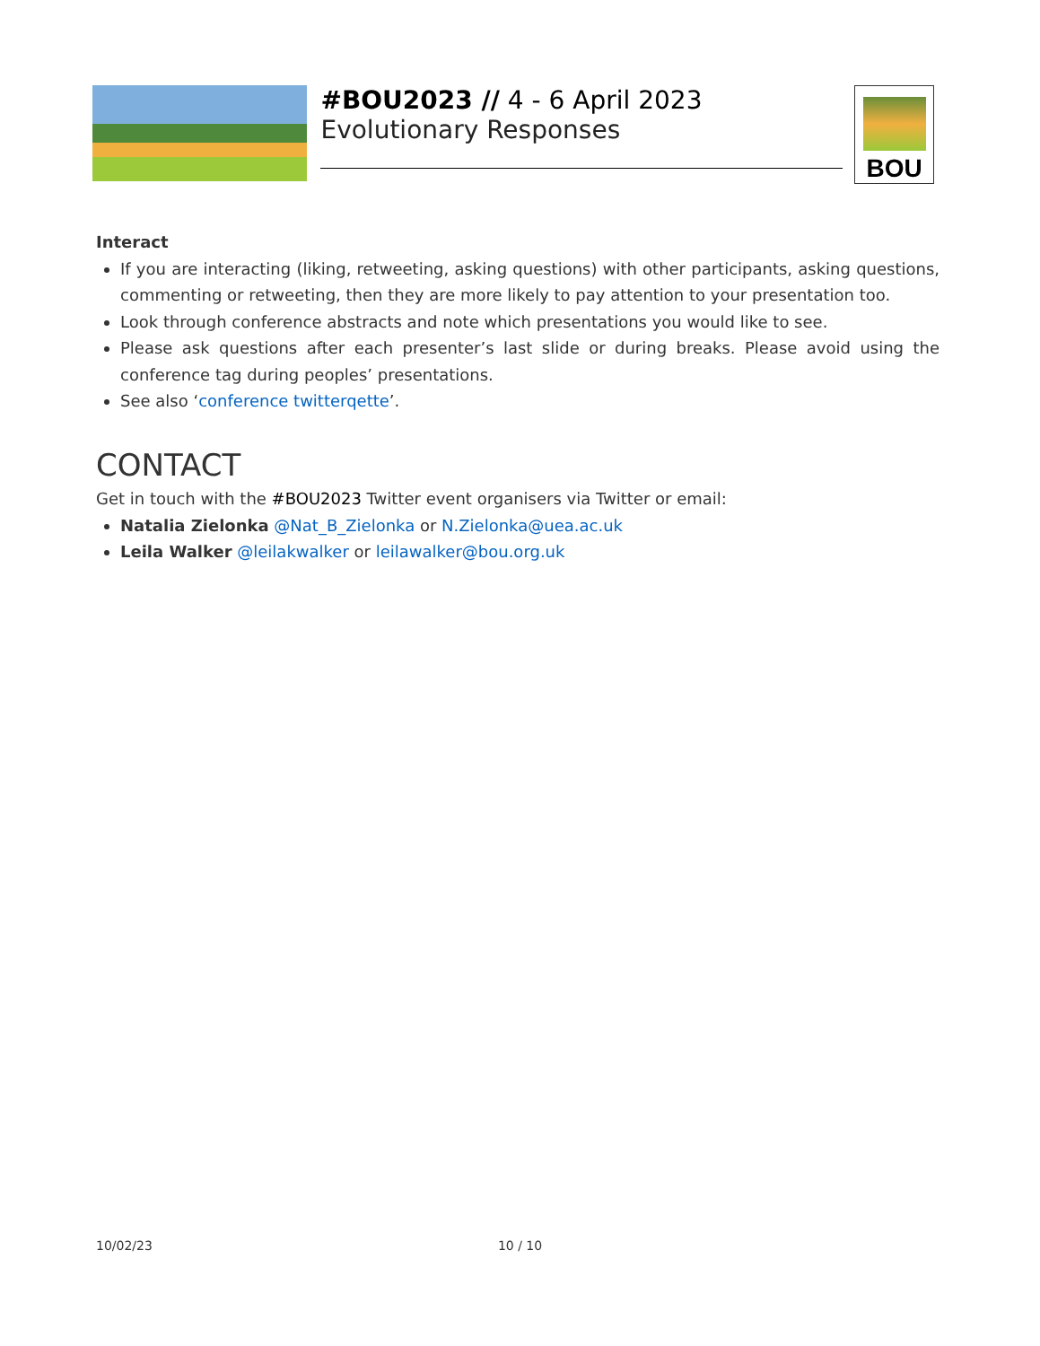#BOU2023 // 4 - 6 April 2023
Evolutionary Responses
BOU
Interact
If you are interacting (liking, retweeting, asking questions) with other participants, asking questions, commenting or retweeting, then they are more likely to pay attention to your presentation too.
Look through conference abstracts and note which presentations you would like to see.
Please ask questions after each presenter’s last slide or during breaks. Please avoid using the conference tag during peoples’ presentations.
See also ‘conference twitterqette’.
CONTACT
Get in touch with the #BOU2023 Twitter event organisers via Twitter or email:
Natalia Zielonka @Nat_B_Zielonka or N.Zielonka@uea.ac.uk
Leila Walker @leilakwalker or leilawalker@bou.org.uk
10/02/23 10 / 10